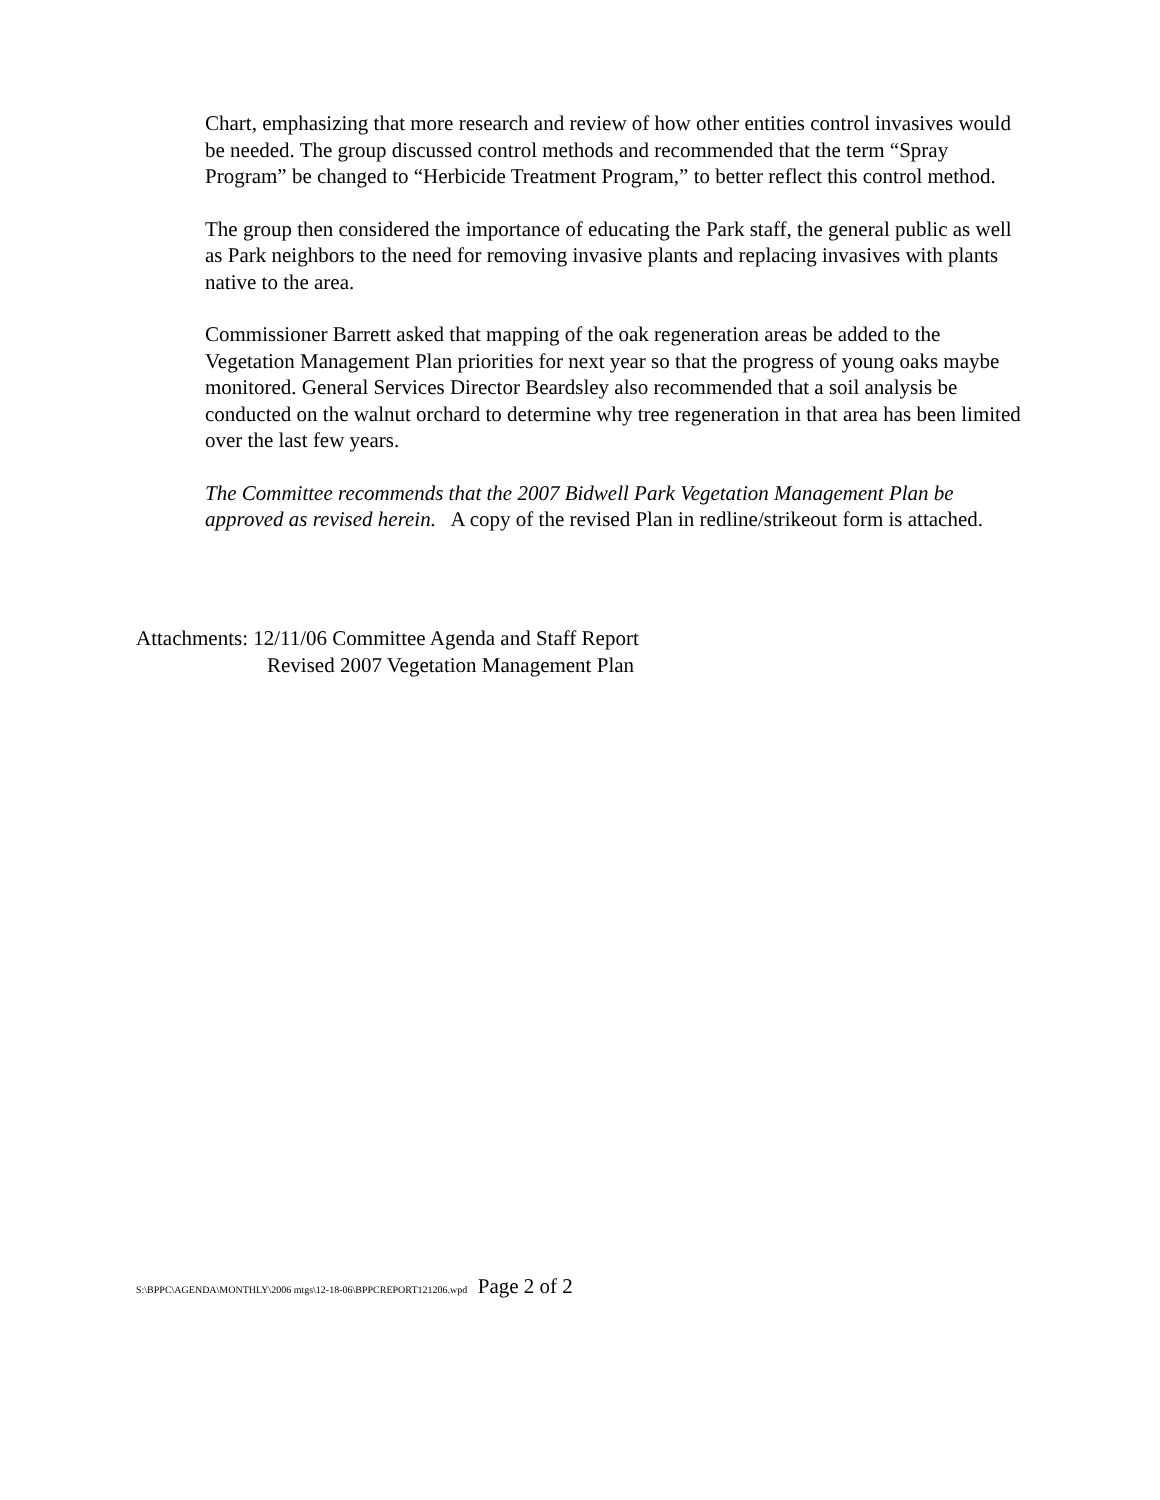Chart, emphasizing that more research and review of how other entities control invasives would be needed. The group discussed control methods and recommended that the term “Spray Program” be changed to “Herbicide Treatment Program,” to better reflect this control method.
The group then considered the importance of educating the Park staff, the general public as well as Park neighbors to the need for removing invasive plants and replacing invasives with plants native to the area.
Commissioner Barrett asked that mapping of the oak regeneration areas be added to the Vegetation Management Plan priorities for next year so that the progress of young oaks maybe monitored. General Services Director Beardsley also recommended that a soil analysis be conducted on the walnut orchard to determine why tree regeneration in that area has been limited over the last few years.
The Committee recommends that the 2007 Bidwell Park Vegetation Management Plan be approved as revised herein. A copy of the revised Plan in redline/strikeout form is attached.
Attachments: 12/11/06 Committee Agenda and Staff Report
Revised 2007 Vegetation Management Plan
S:\BPPC\AGENDA\MONTHLY\2006 mtgs\12-18-06\BPPCREPORT121206.wpd Page 2 of 2